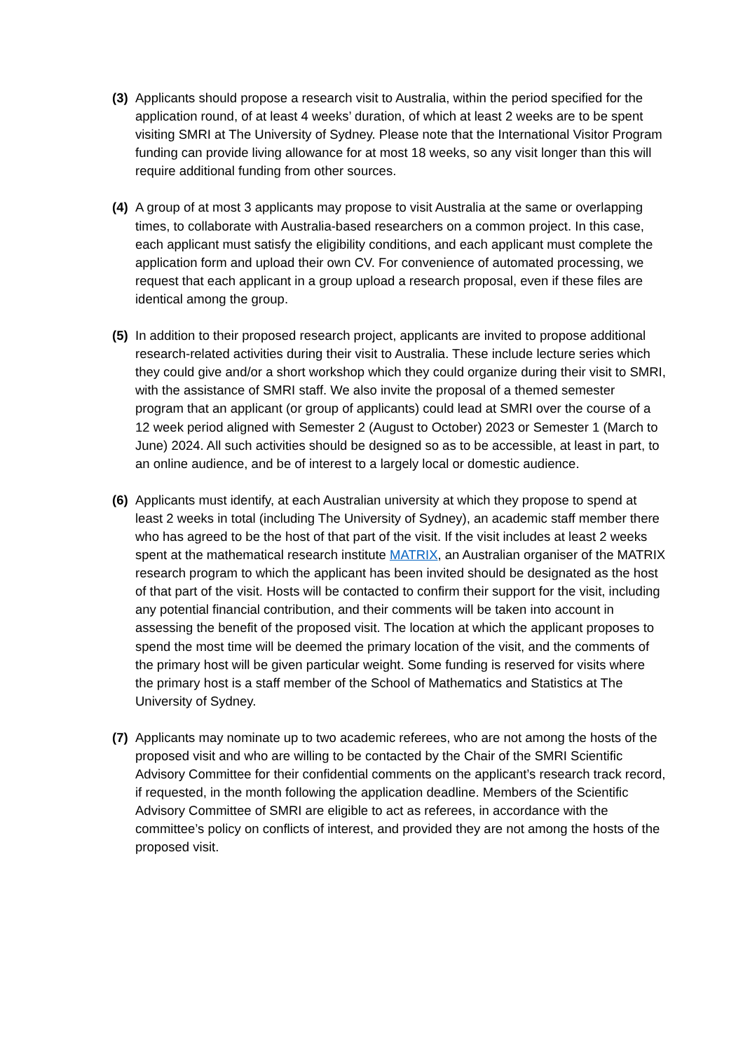(3)
Applicants should propose a research visit to Australia, within the period specified for the application round, of at least 4 weeks’ duration, of which at least 2 weeks are to be spent visiting SMRI at The University of Sydney. Please note that the International Visitor Program funding can provide living allowance for at most 18 weeks, so any visit longer than this will require additional funding from other sources.
(4)
A group of at most 3 applicants may propose to visit Australia at the same or overlapping times, to collaborate with Australia-based researchers on a common project. In this case, each applicant must satisfy the eligibility conditions, and each applicant must complete the application form and upload their own CV. For convenience of automated processing, we request that each applicant in a group upload a research proposal, even if these files are identical among the group.
(5)
In addition to their proposed research project, applicants are invited to propose additional research-related activities during their visit to Australia. These include lecture series which they could give and/or a short workshop which they could organize during their visit to SMRI, with the assistance of SMRI staff. We also invite the proposal of a themed semester program that an applicant (or group of applicants) could lead at SMRI over the course of a 12 week period aligned with Semester 2 (August to October) 2023 or Semester 1 (March to June) 2024. All such activities should be designed so as to be accessible, at least in part, to an online audience, and be of interest to a largely local or domestic audience.
(6)
Applicants must identify, at each Australian university at which they propose to spend at least 2 weeks in total (including The University of Sydney), an academic staff member there who has agreed to be the host of that part of the visit. If the visit includes at least 2 weeks spent at the mathematical research institute MATRIX, an Australian organiser of the MATRIX research program to which the applicant has been invited should be designated as the host of that part of the visit. Hosts will be contacted to confirm their support for the visit, including any potential financial contribution, and their comments will be taken into account in assessing the benefit of the proposed visit. The location at which the applicant proposes to spend the most time will be deemed the primary location of the visit, and the comments of the primary host will be given particular weight. Some funding is reserved for visits where the primary host is a staff member of the School of Mathematics and Statistics at The University of Sydney.
(7)
Applicants may nominate up to two academic referees, who are not among the hosts of the proposed visit and who are willing to be contacted by the Chair of the SMRI Scientific Advisory Committee for their confidential comments on the applicant’s research track record, if requested, in the month following the application deadline. Members of the Scientific Advisory Committee of SMRI are eligible to act as referees, in accordance with the committee’s policy on conflicts of interest, and provided they are not among the hosts of the proposed visit.